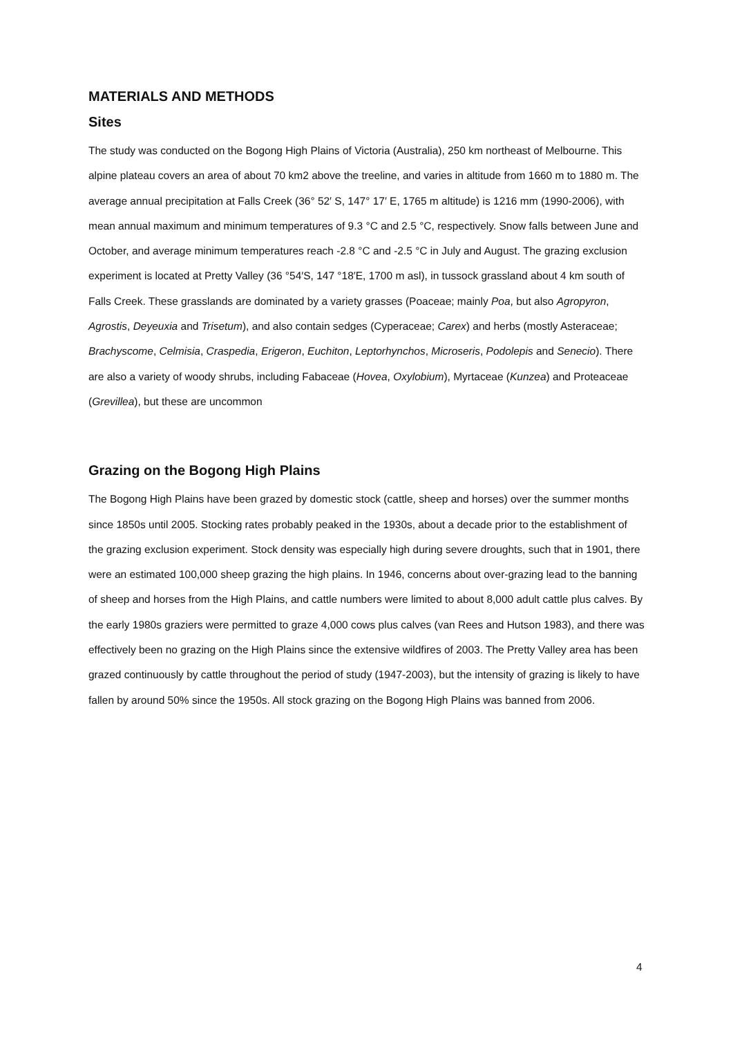MATERIALS AND METHODS
Sites
The study was conducted on the Bogong High Plains of Victoria (Australia), 250 km northeast of Melbourne. This alpine plateau covers an area of about 70 km2 above the treeline, and varies in altitude from 1660 m to 1880 m. The average annual precipitation at Falls Creek (36° 52′ S, 147° 17′ E, 1765 m altitude) is 1216 mm (1990-2006), with mean annual maximum and minimum temperatures of 9.3 °C and 2.5 °C, respectively. Snow falls between June and October, and average minimum temperatures reach -2.8 °C and -2.5 °C in July and August. The grazing exclusion experiment is located at Pretty Valley (36 °54′S, 147 °18′E, 1700 m asl), in tussock grassland about 4 km south of Falls Creek. These grasslands are dominated by a variety grasses (Poaceae; mainly Poa, but also Agropyron, Agrostis, Deyeuxia and Trisetum), and also contain sedges (Cyperaceae; Carex) and herbs (mostly Asteraceae; Brachyscome, Celmisia, Craspedia, Erigeron, Euchiton, Leptorhynchos, Microseris, Podolepis and Senecio). There are also a variety of woody shrubs, including Fabaceae (Hovea, Oxylobium), Myrtaceae (Kunzea) and Proteaceae (Grevillea), but these are uncommon
Grazing on the Bogong High Plains
The Bogong High Plains have been grazed by domestic stock (cattle, sheep and horses) over the summer months since 1850s until 2005. Stocking rates probably peaked in the 1930s, about a decade prior to the establishment of the grazing exclusion experiment. Stock density was especially high during severe droughts, such that in 1901, there were an estimated 100,000 sheep grazing the high plains. In 1946, concerns about over-grazing lead to the banning of sheep and horses from the High Plains, and cattle numbers were limited to about 8,000 adult cattle plus calves. By the early 1980s graziers were permitted to graze 4,000 cows plus calves (van Rees and Hutson 1983), and there was effectively been no grazing on the High Plains since the extensive wildfires of 2003. The Pretty Valley area has been grazed continuously by cattle throughout the period of study (1947-2003), but the intensity of grazing is likely to have fallen by around 50% since the 1950s. All stock grazing on the Bogong High Plains was banned from 2006.
4